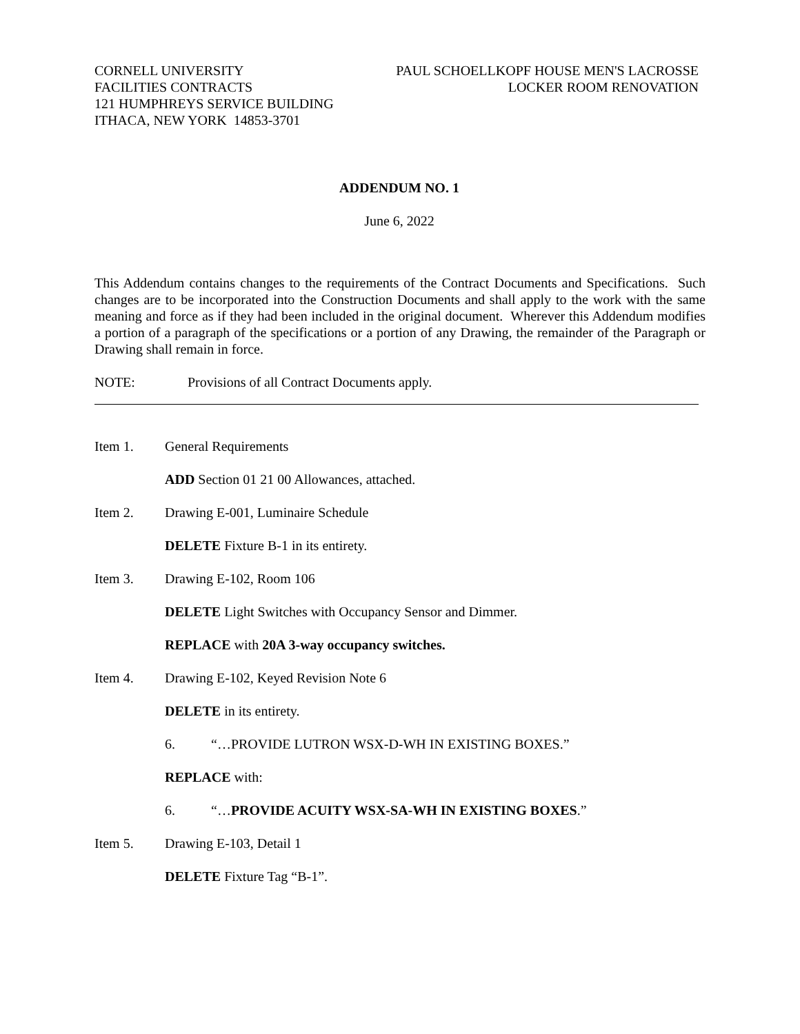CORNELL UNIVERSITY
FACILITIES CONTRACTS
121 HUMPHREYS SERVICE BUILDING
ITHACA, NEW YORK 14853-3701
PAUL SCHOELLKOPF HOUSE MEN'S LACROSSE
LOCKER ROOM RENOVATION
ADDENDUM NO. 1
June 6, 2022
This Addendum contains changes to the requirements of the Contract Documents and Specifications. Such changes are to be incorporated into the Construction Documents and shall apply to the work with the same meaning and force as if they had been included in the original document. Wherever this Addendum modifies a portion of a paragraph of the specifications or a portion of any Drawing, the remainder of the Paragraph or Drawing shall remain in force.
NOTE: Provisions of all Contract Documents apply.
Item 1. General Requirements
ADD Section 01 21 00 Allowances, attached.
Item 2. Drawing E-001, Luminaire Schedule
DELETE Fixture B-1 in its entirety.
Item 3. Drawing E-102, Room 106
DELETE Light Switches with Occupancy Sensor and Dimmer.
REPLACE with 20A 3-way occupancy switches.
Item 4. Drawing E-102, Keyed Revision Note 6
DELETE in its entirety.
6. “…PROVIDE LUTRON WSX-D-WH IN EXISTING BOXES.”
REPLACE with:
6. “…PROVIDE ACUITY WSX-SA-WH IN EXISTING BOXES.”
Item 5. Drawing E-103, Detail 1
DELETE Fixture Tag “B-1”.